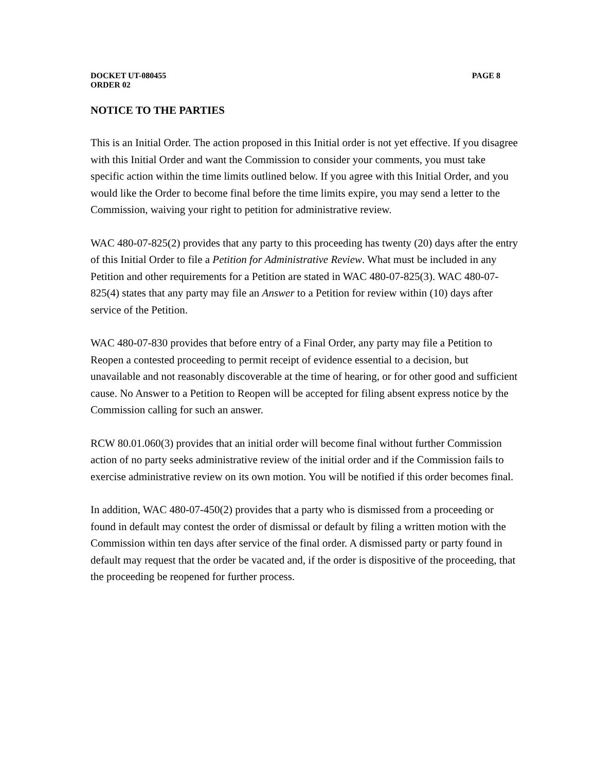DOCKET UT-080455
ORDER 02
PAGE 8
NOTICE TO THE PARTIES
This is an Initial Order. The action proposed in this Initial order is not yet effective. If you disagree with this Initial Order and want the Commission to consider your comments, you must take specific action within the time limits outlined below. If you agree with this Initial Order, and you would like the Order to become final before the time limits expire, you may send a letter to the Commission, waiving your right to petition for administrative review.
WAC 480-07-825(2) provides that any party to this proceeding has twenty (20) days after the entry of this Initial Order to file a Petition for Administrative Review. What must be included in any Petition and other requirements for a Petition are stated in WAC 480-07-825(3). WAC 480-07-825(4) states that any party may file an Answer to a Petition for review within (10) days after service of the Petition.
WAC 480-07-830 provides that before entry of a Final Order, any party may file a Petition to Reopen a contested proceeding to permit receipt of evidence essential to a decision, but unavailable and not reasonably discoverable at the time of hearing, or for other good and sufficient cause. No Answer to a Petition to Reopen will be accepted for filing absent express notice by the Commission calling for such an answer.
RCW 80.01.060(3) provides that an initial order will become final without further Commission action of no party seeks administrative review of the initial order and if the Commission fails to exercise administrative review on its own motion. You will be notified if this order becomes final.
In addition, WAC 480-07-450(2) provides that a party who is dismissed from a proceeding or found in default may contest the order of dismissal or default by filing a written motion with the Commission within ten days after service of the final order. A dismissed party or party found in default may request that the order be vacated and, if the order is dispositive of the proceeding, that the proceeding be reopened for further process.